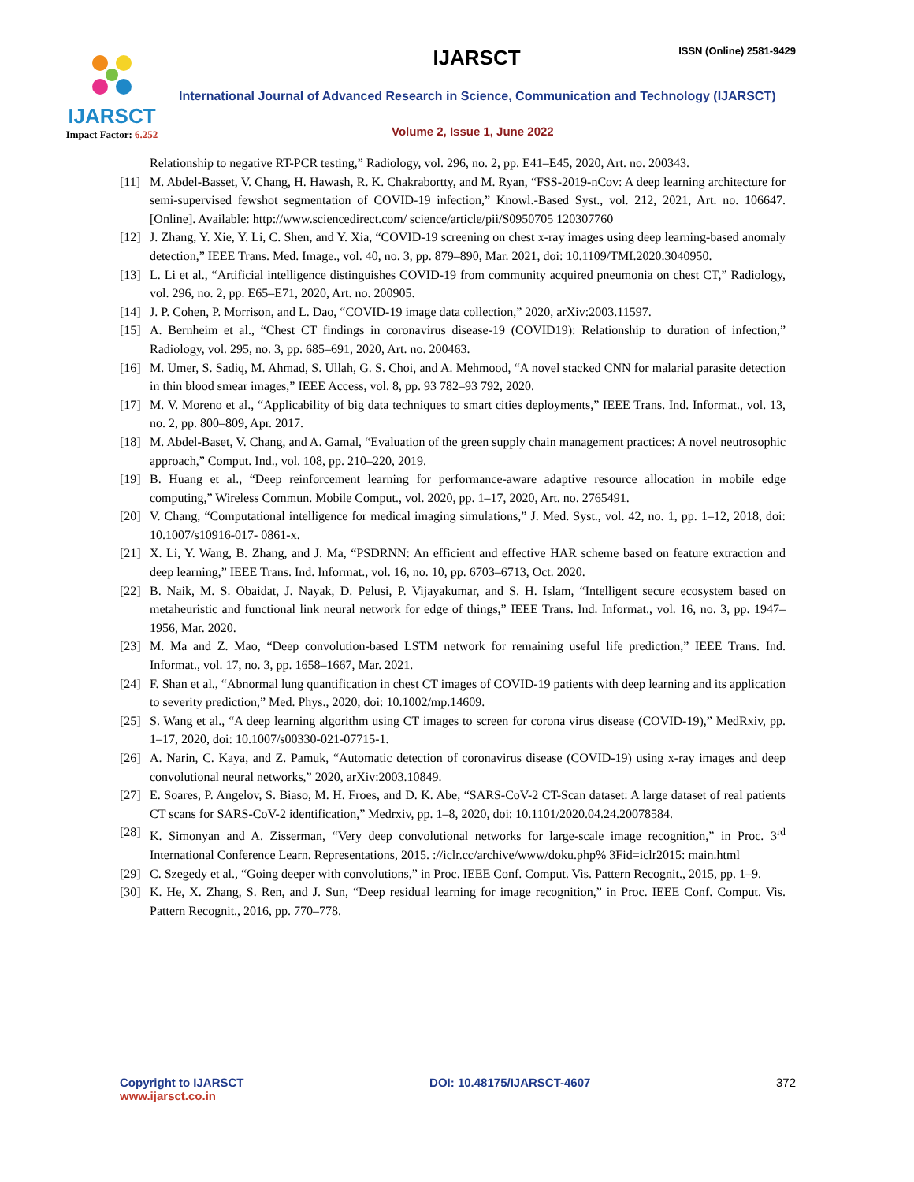IJARSCT
Impact Factor: 6.252
IJARSCT ISSN (Online) 2581-9429
International Journal of Advanced Research in Science, Communication and Technology (IJARSCT)
Volume 2, Issue 1, June 2022
Relationship to negative RT-PCR testing,” Radiology, vol. 296, no. 2, pp. E41–E45, 2020, Art. no. 200343.
[11] M. Abdel-Basset, V. Chang, H. Hawash, R. K. Chakrabortty, and M. Ryan, “FSS-2019-nCov: A deep learning architecture for semi-supervised fewshot segmentation of COVID-19 infection,” Knowl.-Based Syst., vol. 212, 2021, Art. no. 106647. [Online]. Available: http://www.sciencedirect.com/ science/article/pii/S0950705 120307760
[12] J. Zhang, Y. Xie, Y. Li, C. Shen, and Y. Xia, “COVID-19 screening on chest x-ray images using deep learning-based anomaly detection,” IEEE Trans. Med. Image., vol. 40, no. 3, pp. 879–890, Mar. 2021, doi: 10.1109/TMI.2020.3040950.
[13] L. Li et al., “Artificial intelligence distinguishes COVID-19 from community acquired pneumonia on chest CT,” Radiology, vol. 296, no. 2, pp. E65–E71, 2020, Art. no. 200905.
[14] J. P. Cohen, P. Morrison, and L. Dao, “COVID-19 image data collection,” 2020, arXiv:2003.11597.
[15] A. Bernheim et al., “Chest CT findings in coronavirus disease-19 (COVID19): Relationship to duration of infection,” Radiology, vol. 295, no. 3, pp. 685–691, 2020, Art. no. 200463.
[16] M. Umer, S. Sadiq, M. Ahmad, S. Ullah, G. S. Choi, and A. Mehmood, “A novel stacked CNN for malarial parasite detection in thin blood smear images,” IEEE Access, vol. 8, pp. 93 782–93 792, 2020.
[17] M. V. Moreno et al., “Applicability of big data techniques to smart cities deployments,” IEEE Trans. Ind. Informat., vol. 13, no. 2, pp. 800–809, Apr. 2017.
[18] M. Abdel-Baset, V. Chang, and A. Gamal, “Evaluation of the green supply chain management practices: A novel neutrosophic approach,” Comput. Ind., vol. 108, pp. 210–220, 2019.
[19] B. Huang et al., “Deep reinforcement learning for performance-aware adaptive resource allocation in mobile edge computing,” Wireless Commun. Mobile Comput., vol. 2020, pp. 1–17, 2020, Art. no. 2765491.
[20] V. Chang, “Computational intelligence for medical imaging simulations,” J. Med. Syst., vol. 42, no. 1, pp. 1–12, 2018, doi: 10.1007/s10916-017- 0861-x.
[21] X. Li, Y. Wang, B. Zhang, and J. Ma, “PSDRNN: An efficient and effective HAR scheme based on feature extraction and deep learning,” IEEE Trans. Ind. Informat., vol. 16, no. 10, pp. 6703–6713, Oct. 2020.
[22] B. Naik, M. S. Obaidat, J. Nayak, D. Pelusi, P. Vijayakumar, and S. H. Islam, “Intelligent secure ecosystem based on metaheuristic and functional link neural network for edge of things,” IEEE Trans. Ind. Informat., vol. 16, no. 3, pp. 1947–1956, Mar. 2020.
[23] M. Ma and Z. Mao, “Deep convolution-based LSTM network for remaining useful life prediction,” IEEE Trans. Ind. Informat., vol. 17, no. 3, pp. 1658–1667, Mar. 2021.
[24] F. Shan et al., “Abnormal lung quantification in chest CT images of COVID-19 patients with deep learning and its application to severity prediction,” Med. Phys., 2020, doi: 10.1002/mp.14609.
[25] S. Wang et al., “A deep learning algorithm using CT images to screen for corona virus disease (COVID-19),” MedRxiv, pp. 1–17, 2020, doi: 10.1007/s00330-021-07715-1.
[26] A. Narin, C. Kaya, and Z. Pamuk, “Automatic detection of coronavirus disease (COVID-19) using x-ray images and deep convolutional neural networks,” 2020, arXiv:2003.10849.
[27] E. Soares, P. Angelov, S. Biaso, M. H. Froes, and D. K. Abe, “SARS-CoV-2 CT-Scan dataset: A large dataset of real patients CT scans for SARS-CoV-2 identification,” Medrxiv, pp. 1–8, 2020, doi: 10.1101/2020.04.24.20078584.
[28] K. Simonyan and A. Zisserman, “Very deep convolutional networks for large-scale image recognition,” in Proc. 3<sup>rd</sup> International Conference Learn. Representations, 2015. ://iclr.cc/archive/www/doku.php% 3Fid=iclr2015: main.html
[29] C. Szegedy et al., “Going deeper with convolutions,” in Proc. IEEE Conf. Comput. Vis. Pattern Recognit., 2015, pp. 1–9.
[30] K. He, X. Zhang, S. Ren, and J. Sun, “Deep residual learning for image recognition,” in Proc. IEEE Conf. Comput. Vis. Pattern Recognit., 2016, pp. 770–778.
Copyright to IJARSCT
www.ijarsct.co.in
DOI: 10.48175/IJARSCT-4607 372